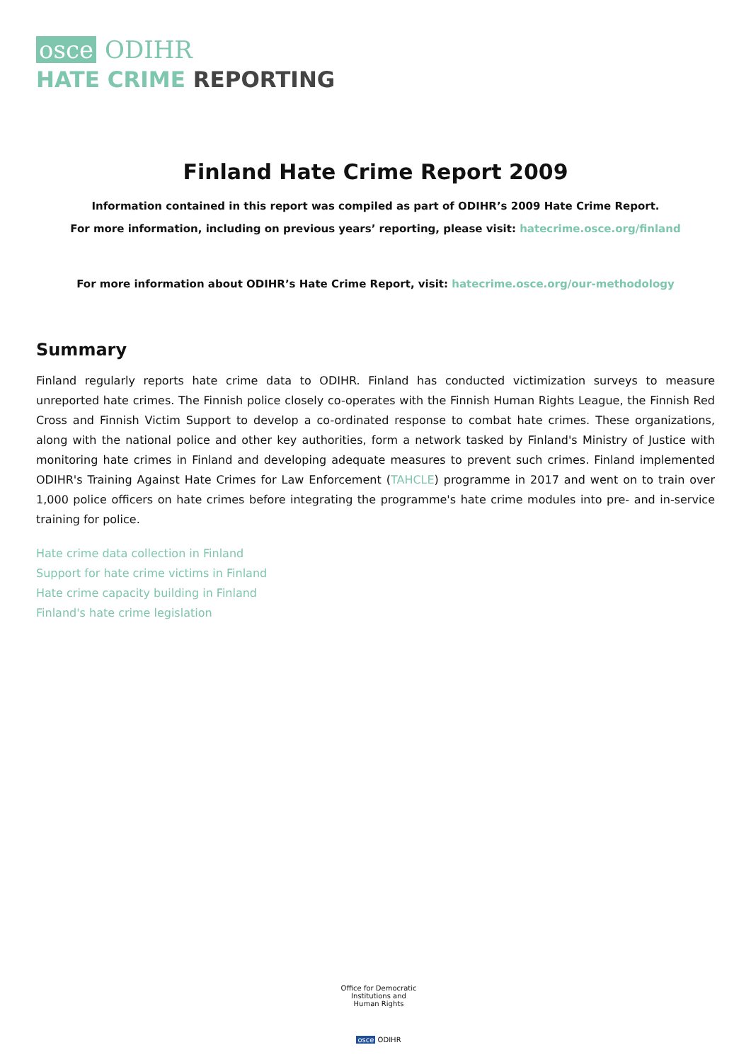osce ODIHR
HATE CRIME REPORTING
Finland Hate Crime Report 2009
Information contained in this report was compiled as part of ODIHR’s 2009 Hate Crime Report.
For more information, including on previous years’ reporting, please visit: hatecrime.osce.org/finland
For more information about ODIHR’s Hate Crime Report, visit: hatecrime.osce.org/our-methodology
Summary
Finland regularly reports hate crime data to ODIHR. Finland has conducted victimization surveys to measure unreported hate crimes. The Finnish police closely co-operates with the Finnish Human Rights League, the Finnish Red Cross and Finnish Victim Support to develop a co-ordinated response to combat hate crimes. These organizations, along with the national police and other key authorities, form a network tasked by Finland's Ministry of Justice with monitoring hate crimes in Finland and developing adequate measures to prevent such crimes. Finland implemented ODIHR's Training Against Hate Crimes for Law Enforcement (TAHCLE) programme in 2017 and went on to train over 1,000 police officers on hate crimes before integrating the programme's hate crime modules into pre- and in-service training for police.
Hate crime data collection in Finland
Support for hate crime victims in Finland
Hate crime capacity building in Finland
Finland's hate crime legislation
Office for Democratic Institutions and Human Rights
osce ODIHR